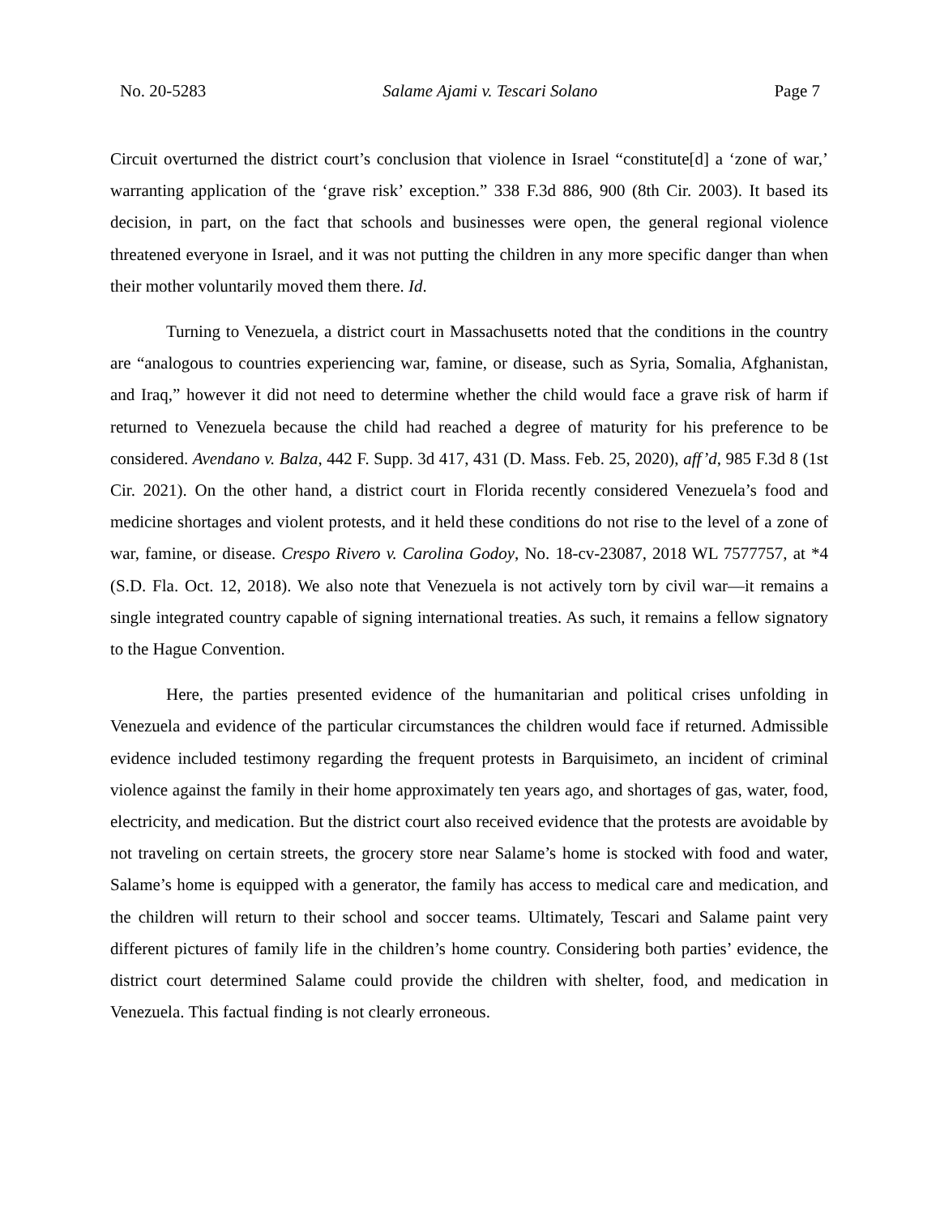No. 20-5283 Salame Ajami v. Tescari Solano Page 7
Circuit overturned the district court’s conclusion that violence in Israel “constitute[d] a ‘zone of war,’ warranting application of the ‘grave risk’ exception.” 338 F.3d 886, 900 (8th Cir. 2003). It based its decision, in part, on the fact that schools and businesses were open, the general regional violence threatened everyone in Israel, and it was not putting the children in any more specific danger than when their mother voluntarily moved them there. Id.
Turning to Venezuela, a district court in Massachusetts noted that the conditions in the country are “analogous to countries experiencing war, famine, or disease, such as Syria, Somalia, Afghanistan, and Iraq,” however it did not need to determine whether the child would face a grave risk of harm if returned to Venezuela because the child had reached a degree of maturity for his preference to be considered. Avendano v. Balza, 442 F. Supp. 3d 417, 431 (D. Mass. Feb. 25, 2020), aff’d, 985 F.3d 8 (1st Cir. 2021). On the other hand, a district court in Florida recently considered Venezuela’s food and medicine shortages and violent protests, and it held these conditions do not rise to the level of a zone of war, famine, or disease. Crespo Rivero v. Carolina Godoy, No. 18-cv-23087, 2018 WL 7577757, at *4 (S.D. Fla. Oct. 12, 2018). We also note that Venezuela is not actively torn by civil war—it remains a single integrated country capable of signing international treaties. As such, it remains a fellow signatory to the Hague Convention.
Here, the parties presented evidence of the humanitarian and political crises unfolding in Venezuela and evidence of the particular circumstances the children would face if returned. Admissible evidence included testimony regarding the frequent protests in Barquisimeto, an incident of criminal violence against the family in their home approximately ten years ago, and shortages of gas, water, food, electricity, and medication. But the district court also received evidence that the protests are avoidable by not traveling on certain streets, the grocery store near Salame’s home is stocked with food and water, Salame’s home is equipped with a generator, the family has access to medical care and medication, and the children will return to their school and soccer teams. Ultimately, Tescari and Salame paint very different pictures of family life in the children’s home country. Considering both parties’ evidence, the district court determined Salame could provide the children with shelter, food, and medication in Venezuela. This factual finding is not clearly erroneous.